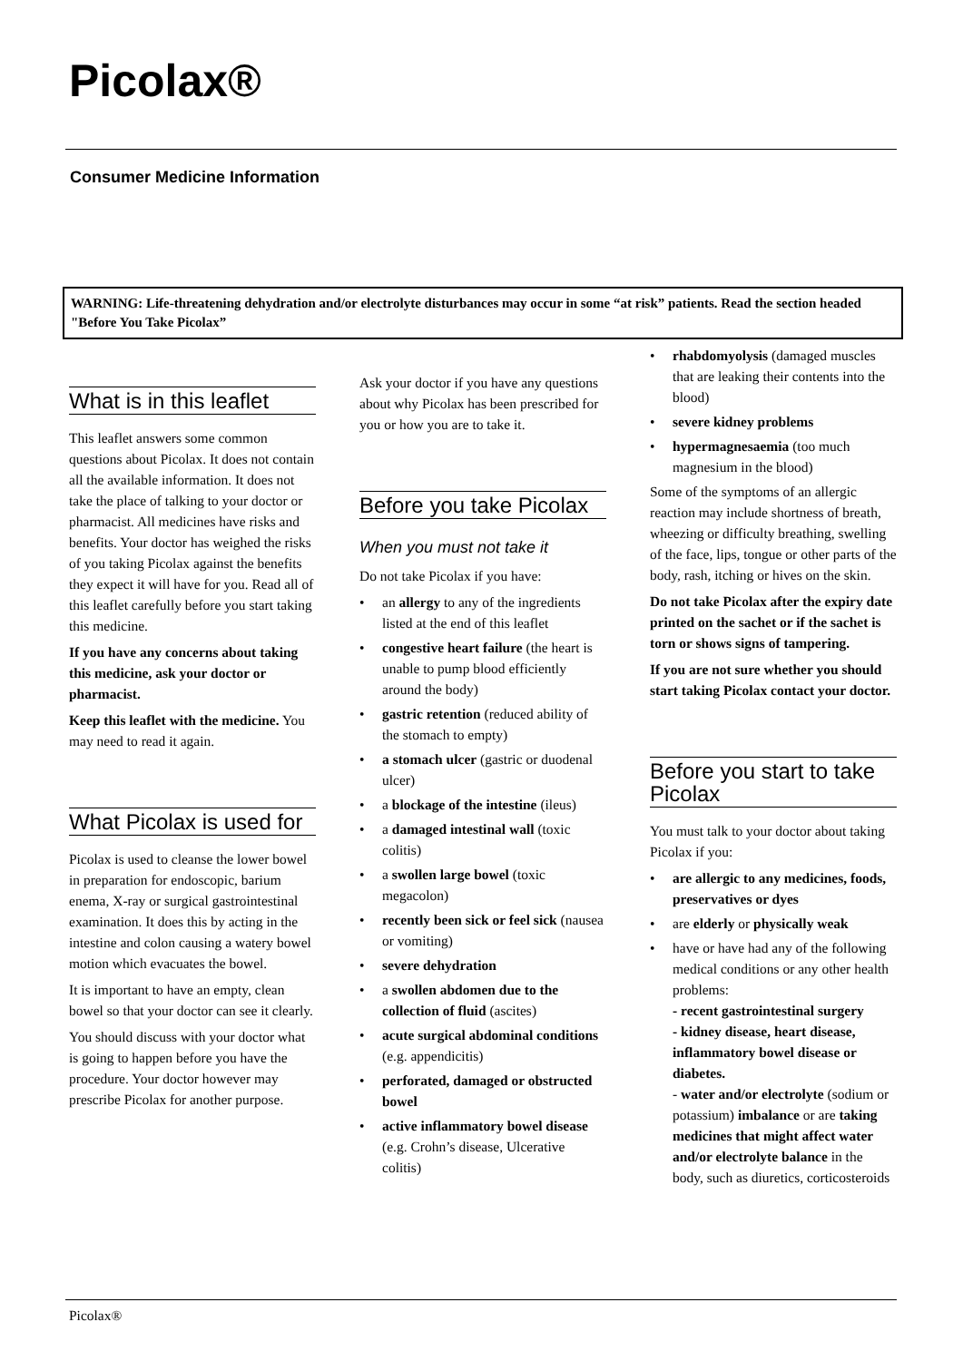Picolax®
Consumer Medicine Information
WARNING: Life-threatening dehydration and/or electrolyte disturbances may occur in some “at risk” patients. Read the section headed "Before You Take Picolax”
What is in this leaflet
This leaflet answers some common questions about Picolax. It does not contain all the available information. It does not take the place of talking to your doctor or pharmacist. All medicines have risks and benefits. Your doctor has weighed the risks of you taking Picolax against the benefits they expect it will have for you. Read all of this leaflet carefully before you start taking this medicine.
If you have any concerns about taking this medicine, ask your doctor or pharmacist.
Keep this leaflet with the medicine. You may need to read it again.
What Picolax is used for
Picolax is used to cleanse the lower bowel in preparation for endoscopic, barium enema, X-ray or surgical gastrointestinal examination. It does this by acting in the intestine and colon causing a watery bowel motion which evacuates the bowel.
It is important to have an empty, clean bowel so that your doctor can see it clearly.
You should discuss with your doctor what is going to happen before you have the procedure. Your doctor however may prescribe Picolax for another purpose.
Ask your doctor if you have any questions about why Picolax has been prescribed for you or how you are to take it.
Before you take Picolax
When you must not take it
Do not take Picolax if you have:
• an allergy to any of the ingredients listed at the end of this leaflet
• congestive heart failure (the heart is unable to pump blood efficiently around the body)
• gastric retention (reduced ability of the stomach to empty)
• a stomach ulcer (gastric or duodenal ulcer)
• a blockage of the intestine (ileus)
• a damaged intestinal wall (toxic colitis)
• a swollen large bowel (toxic megacolon)
• recently been sick or feel sick (nausea or vomiting)
• severe dehydration
• a swollen abdomen due to the collection of fluid (ascites)
• acute surgical abdominal conditions (e.g. appendicitis)
• perforated, damaged or obstructed bowel
• active inflammatory bowel disease (e.g. Crohn’s disease, Ulcerative colitis)
• rhabdomyolysis (damaged muscles that are leaking their contents into the blood)
• severe kidney problems
• hypermagnesaemia (too much magnesium in the blood)
Some of the symptoms of an allergic reaction may include shortness of breath, wheezing or difficulty breathing, swelling of the face, lips, tongue or other parts of the body, rash, itching or hives on the skin.
Do not take Picolax after the expiry date printed on the sachet or if the sachet is torn or shows signs of tampering.
If you are not sure whether you should start taking Picolax contact your doctor.
Before you start to take Picolax
You must talk to your doctor about taking Picolax if you:
• are allergic to any medicines, foods, preservatives or dyes
• are elderly or physically weak
• have or have had any of the following medical conditions or any other health problems:
- recent gastrointestinal surgery
- kidney disease, heart disease, inflammatory bowel disease or diabetes.
- water and/or electrolyte (sodium or potassium) imbalance or are taking medicines that might affect water and/or electrolyte balance in the body, such as diuretics, corticosteroids
Picolax®